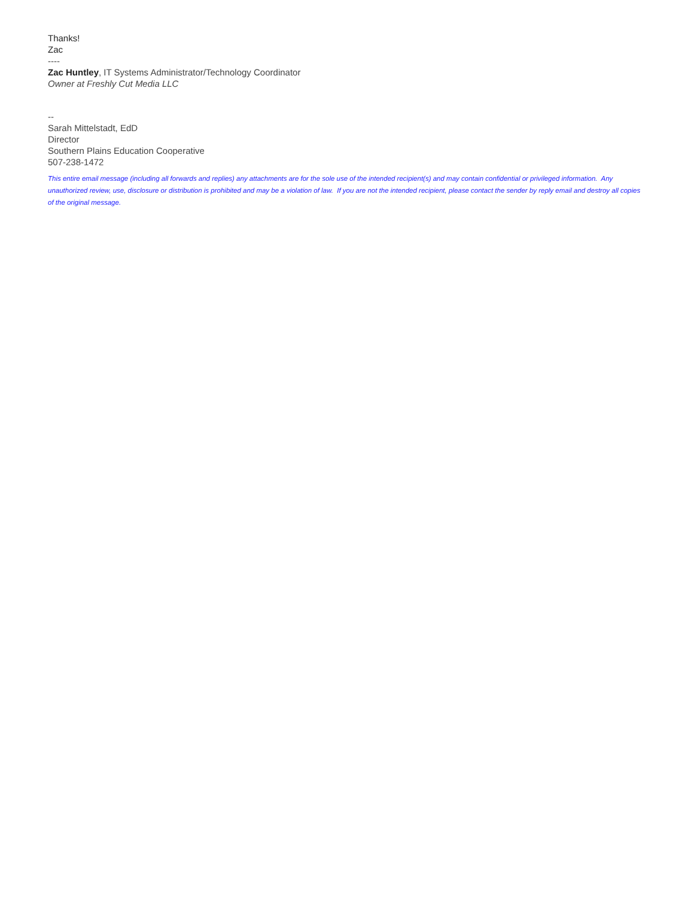Thanks!
Zac
----
Zac Huntley, IT Systems Administrator/Technology Coordinator
Owner at Freshly Cut Media LLC
--
Sarah Mittelstadt, EdD
Director
Southern Plains Education Cooperative
507-238-1472
This entire email message (including all forwards and replies) any attachments are for the sole use of the intended recipient(s) and may contain confidential or privileged information. Any unauthorized review, use, disclosure or distribution is prohibited and may be a violation of law. If you are not the intended recipient, please contact the sender by reply email and destroy all copies of the original message.